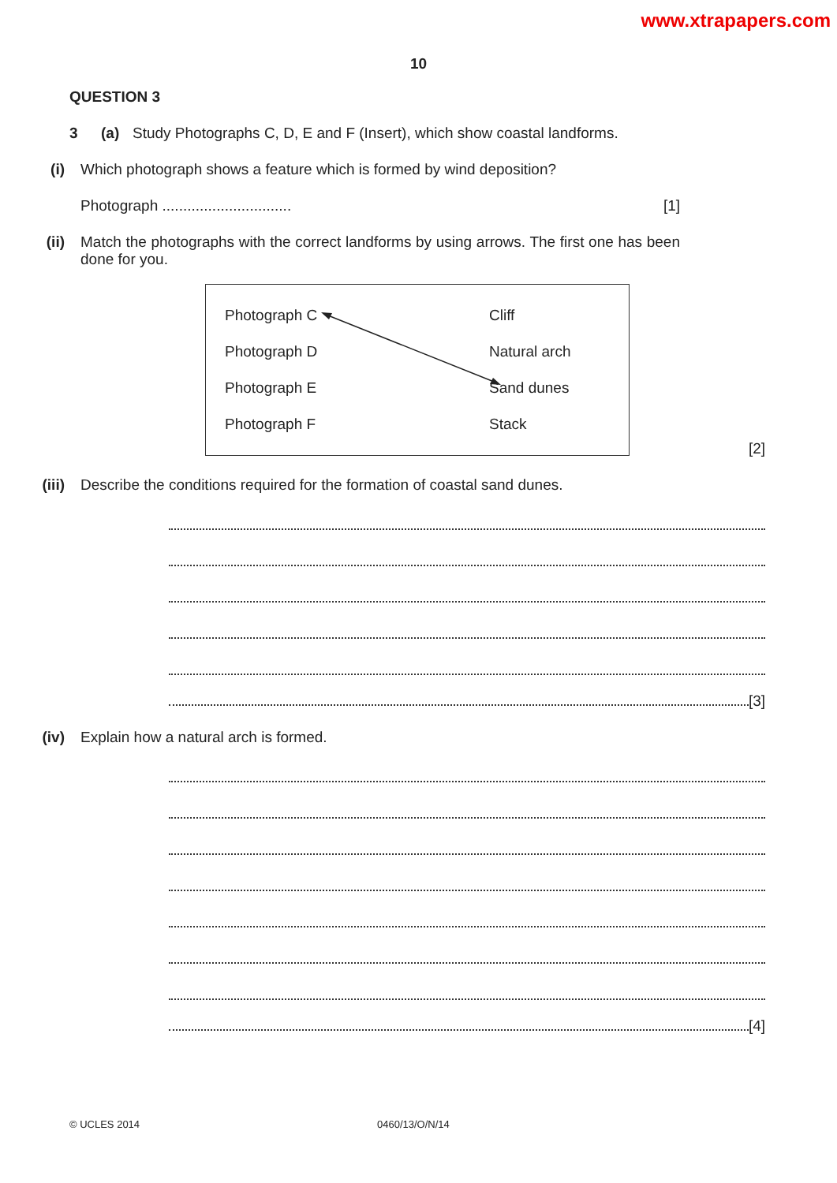www.xtrapapers.com
10
QUESTION 3
3 (a) Study Photographs C, D, E and F (Insert), which show coastal landforms.
(i) Which photograph shows a feature which is formed by wind deposition?
Photograph ............................... [1]
(ii) Match the photographs with the correct landforms by using arrows. The first one has been done for you.
Photograph C
Photograph D
Photograph E
Photograph F
Cliff
Natural arch
Sand dunes
Stack
[2]
(iii) Describe the conditions required for the formation of coastal sand dunes.
[3]
(iv) Explain how a natural arch is formed.
[4]
© UCLES 2014 0460/13/O/N/14